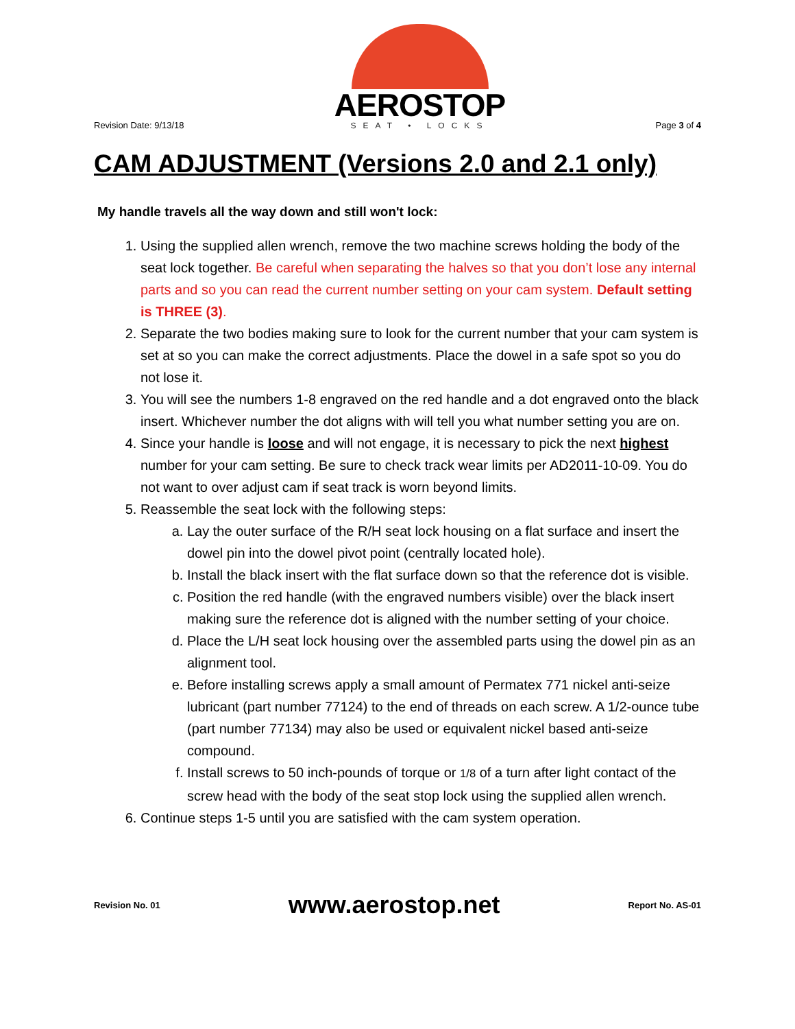Revision Date: 9/13/18
AEROSTOP
SEAT • LOCKS
Page 3 of 4
CAM ADJUSTMENT (Versions 2.0 and 2.1 only)
My handle travels all the way down and still won't lock:
1. Using the supplied allen wrench, remove the two machine screws holding the body of the seat lock together. Be careful when separating the halves so that you don’t lose any internal parts and so you can read the current number setting on your cam system. Default setting is THREE (3).
2. Separate the two bodies making sure to look for the current number that your cam system is set at so you can make the correct adjustments. Place the dowel in a safe spot so you do not lose it.
3. You will see the numbers 1-8 engraved on the red handle and a dot engraved onto the black insert. Whichever number the dot aligns with will tell you what number setting you are on.
4. Since your handle is loose and will not engage, it is necessary to pick the next highest number for your cam setting. Be sure to check track wear limits per AD2011-10-09. You do not want to over adjust cam if seat track is worn beyond limits.
5. Reassemble the seat lock with the following steps:
a. Lay the outer surface of the R/H seat lock housing on a flat surface and insert the dowel pin into the dowel pivot point (centrally located hole).
b. Install the black insert with the flat surface down so that the reference dot is visible.
c. Position the red handle (with the engraved numbers visible) over the black insert making sure the reference dot is aligned with the number setting of your choice.
d. Place the L/H seat lock housing over the assembled parts using the dowel pin as an alignment tool.
e. Before installing screws apply a small amount of Permatex 771 nickel anti-seize lubricant (part number 77124) to the end of threads on each screw. A 1/2-ounce tube (part number 77134) may also be used or equivalent nickel based anti-seize compound.
f. Install screws to 50 inch-pounds of torque or 1/8 of a turn after light contact of the screw head with the body of the seat stop lock using the supplied allen wrench.
6. Continue steps 1-5 until you are satisfied with the cam system operation.
Revision No. 01
www.aerostop.net
Report No. AS-01